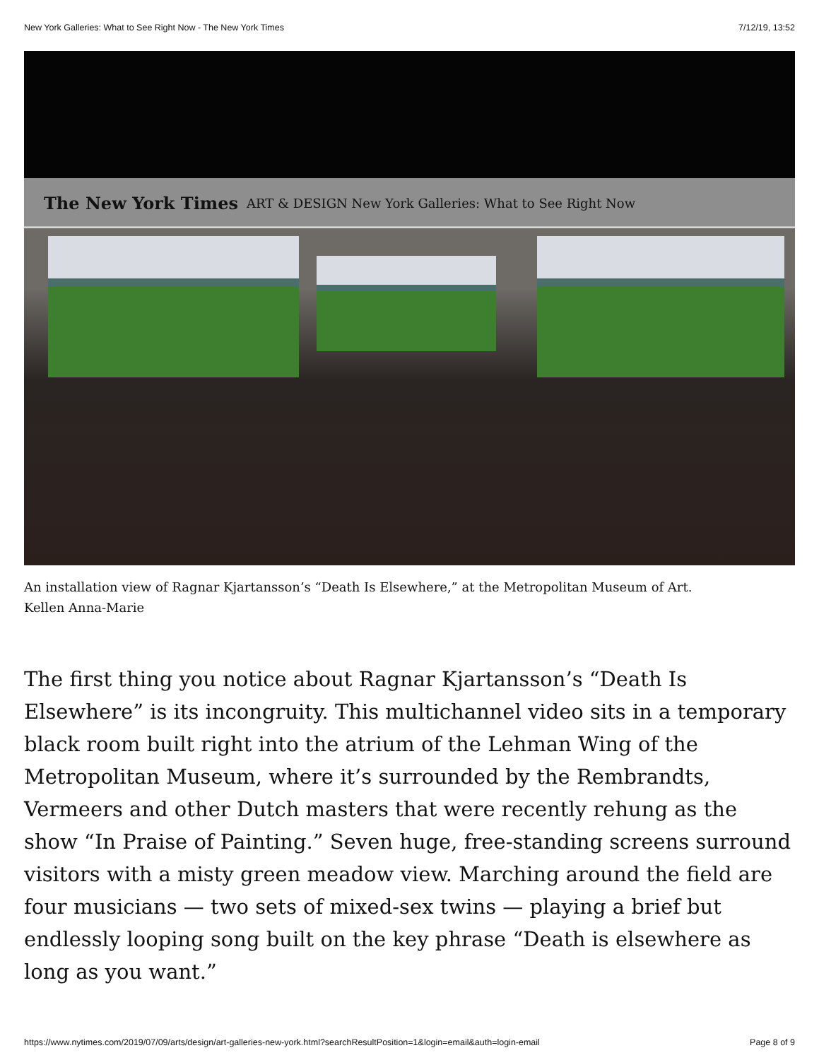New York Galleries: What to See Right Now - The New York Times 7/12/19, 13:52
The New York Times ART & DESIGN New York Galleries: What to See Right Now
An installation view of Ragnar Kjartansson’s “Death Is Elsewhere,” at the Metropolitan Museum of Art.
Kellen Anna-Marie
The first thing you notice about Ragnar Kjartansson’s “Death Is Elsewhere” is its incongruity. This multichannel video sits in a temporary black room built right into the atrium of the Lehman Wing of the Metropolitan Museum, where it’s surrounded by the Rembrandts, Vermeers and other Dutch masters that were recently rehung as the show “In Praise of Painting.” Seven huge, free-standing screens surround visitors with a misty green meadow view. Marching around the field are four musicians — two sets of mixed-sex twins — playing a brief but endlessly looping song built on the key phrase “Death is elsewhere as long as you want.”
https://www.nytimes.com/2019/07/09/arts/design/art-galleries-new-york.html?searchResultPosition=1&login=email&auth=login-email Page 8 of 9